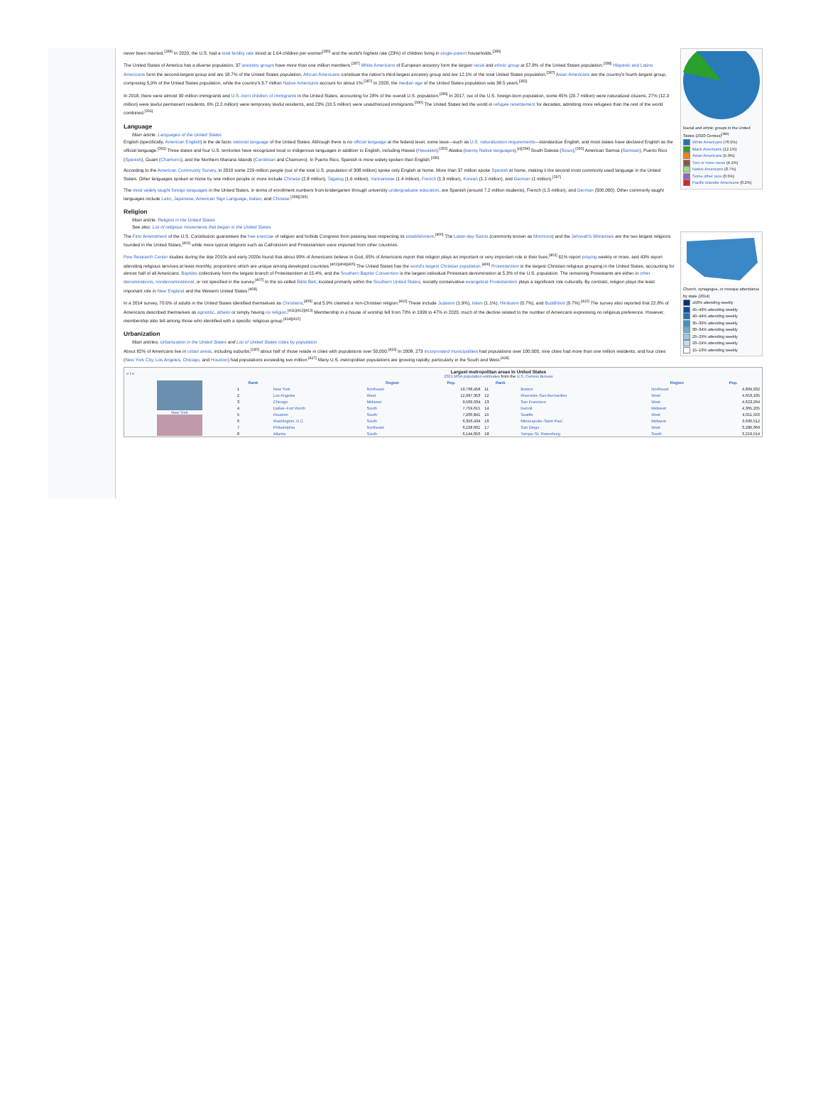Racial and ethnic groups in the United States (2020 Census)<sup>[380]</sup>
White Americans (76.5%)
Black Americans (12.1%)
Asian Americans (5.9%)
Two or more races (4.1%)
Native Americans (0.7%)
Some other race (0.5%)
Pacific Islander Americans (0.2%)
never been married.<sup>[384]</sup> In 2020, the U.S. had a total fertility rate stood at 1.64 children per woman<sup>[385]</sup> and the world's highest rate (23%) of children living in single-parent households.<sup>[386]</sup>
The United States of America has a diverse population; 37 ancestry groups have more than one million members.<sup>[387]</sup> White Americans of European ancestry form the largest racial and ethnic group at 57.8% of the United States population.<sup>[388]</sup> Hispanic and Latino Americans form the second-largest group and are 18.7% of the United States population. African Americans constitute the nation's third-largest ancestry group and are 12.1% of the total United States population.<sup>[387]</sup> Asian Americans are the country's fourth-largest group, composing 5.9% of the United States population, while the country's 3.7 million Native Americans account for about 1%.<sup>[387]</sup> In 2020, the median age of the United States population was 38.5 years.<sup>[382]</sup>
In 2018, there were almost 90 million immigrants and U.S.-born children of immigrants in the United States, accounting for 28% of the overall U.S. population.<sup>[389]</sup> In 2017, out of the U.S. foreign-born population, some 45% (20.7 million) were naturalized citizens, 27% (12.3 million) were lawful permanent residents, 6% (2.2 million) were temporary lawful residents, and 23% (10.5 million) were unauthorized immigrants.<sup>[390]</sup> The United States led the world in refugee resettlement for decades, admitting more refugees than the rest of the world combined.<sup>[391]</sup>
Language
Main article: Languages of the United States
English (specifically, American English) is the de facto national language of the United States. Although there is no official language at the federal level, some laws—such as U.S. naturalization requirements—standardize English, and most states have declared English as the official language.<sup>[392]</sup> Three states and four U.S. territories have recognized local or indigenous languages in addition to English, including Hawaii (Hawaiian),<sup>[393]</sup> Alaska (twenty Native languages),<sup>[p][394]</sup> South Dakota (Sioux),<sup>[395]</sup> American Samoa (Samoan), Puerto Rico (Spanish), Guam (Chamorro), and the Northern Mariana Islands (Carolinian and Chamorro). In Puerto Rico, Spanish is more widely spoken than English.<sup>[396]</sup>
According to the American Community Survey, in 2010 some 229 million people (out of the total U.S. population of 308 million) spoke only English at home. More than 37 million spoke Spanish at home, making it the second most commonly used language in the United States. Other languages spoken at home by one million people or more include Chinese (2.8 million), Tagalog (1.6 million), Vietnamese (1.4 million), French (1.3 million), Korean (1.1 million), and German (1 million).<sup>[397]</sup>
The most widely taught foreign languages in the United States, in terms of enrollment numbers from kindergarten through university undergraduate education, are Spanish (around 7.2 million students), French (1.5 million), and German (500,000). Other commonly taught languages include Latin, Japanese, American Sign Language, Italian, and Chinese.<sup>[398][399]</sup>
Religion
Main article: Religion in the United States
See also: List of religious movements that began in the United States
Church, synagogue, or mosque attendance by state (2014)
≥50% attending weekly
45–49% attending weekly
40–44% attending weekly
35–39% attending weekly
30–34% attending weekly
25–29% attending weekly
20–24% attending weekly
15–19% attending weekly
The First Amendment of the U.S. Constitution guarantees the free exercise of religion and forbids Congress from passing laws respecting its establishment.<sup>[400]</sup> The Latter-day Saints (commonly known as Mormons) and the Jehovah's Witnesses are the two largest religions founded in the United States,<sup>[401]</sup> while more typical religions such as Catholicism and Protestantism were imported from other countries.
Pew Research Center studies during the late 2010s and early 2020s found that about 90% of Americans believe in God, 65% of Americans report that religion plays an important or very important role in their lives,<sup>[402]</sup> 61% report praying weekly or more, and 43% report attending religious services at least monthly, proportions which are unique among developed countries.<sup>[403][404][405]</sup> The United States has the world's largest Christian population.<sup>[406]</sup> Protestantism is the largest Christian religious grouping in the United States, accounting for almost half of all Americans. Baptists collectively form the largest branch of Protestantism at 15.4%, and the Southern Baptist Convention is the largest individual Protestant denomination at 5.3% of the U.S. population. The remaining Protestants are either in other denominations, nondenominational, or not specified in the survey.<sup>[407]</sup> In the so-called Bible Belt, located primarily within the Southern United States, socially conservative evangelical Protestantism plays a significant role culturally. By contrast, religion plays the least important role in New England and the Western United States.<sup>[408]</sup>
In a 2014 survey, 70.6% of adults in the United States identified themselves as Christians,<sup>[409]</sup> and 5.9% claimed a non-Christian religion.<sup>[410]</sup> These include Judaism (1.9%), Islam (1.1%), Hinduism (0.7%), and Buddhism (0.7%).<sup>[410]</sup> The survey also reported that 22.8% of Americans described themselves as agnostic, atheist or simply having no religion.<sup>[411][412][413]</sup> Membership in a house of worship fell from 70% in 1999 to 47% in 2020, much of the decline related to the number of Americans expressing no religious preference. However, membership also fell among those who identified with a specific religious group.<sup>[414][415]</sup>
Urbanization
Main articles: Urbanization in the United States and List of United States cities by population
About 82% of Americans live in urban areas, including suburbs;<sup>[190]</sup> about half of those reside in cities with populations over 50,000.<sup>[416]</sup> In 2008, 273 incorporated municipalities had populations over 100,000, nine cities had more than one million residents, and four cities (New York City, Los Angeles, Chicago, and Houston) had populations exceeding two million.<sup>[417]</sup> Many U.S. metropolitan populations are growing rapidly, particularly in the South and West.<sup>[418]</sup>
| v·t·e | Largest metropolitan areas in United States 2021 MSA population estimates from the U.S. Census Bureau | | | | | | | |
| New York | Rank | | Region | Pop. | Rank | | Region | Pop. |
| | 1 | New York | Northeast | 19,768,458 | 11 | Boston | Northeast | 4,899,932 |
| | 2 | Los Angeles | West | 12,997,353 | 12 | Riverside–San Bernardino | West | 4,653,105 |
| | 3 | Chicago | Midwest | 9,509,934 | 13 | San Francisco | West | 4,623,264 |
| | 4 | Dallas–Fort Worth | South | 7,759,615 | 14 | Detroit | Midwest | 4,365,205 |
| | 5 | Houston | South | 7,206,841 | 15 | Seattle | West | 4,011,553 |
| | 6 | Washington, D.C. | South | 6,356,434 | 16 | Minneapolis–Saint Paul | Midwest | 3,690,512 |
| | 7 | Philadelphia | Northeast | 6,228,601 | 17 | San Diego | West | 3,286,069 |
| | 8 | Atlanta | South | 6,144,050 | 18 | Tampa–St. Petersburg | South | 3,219,514 |